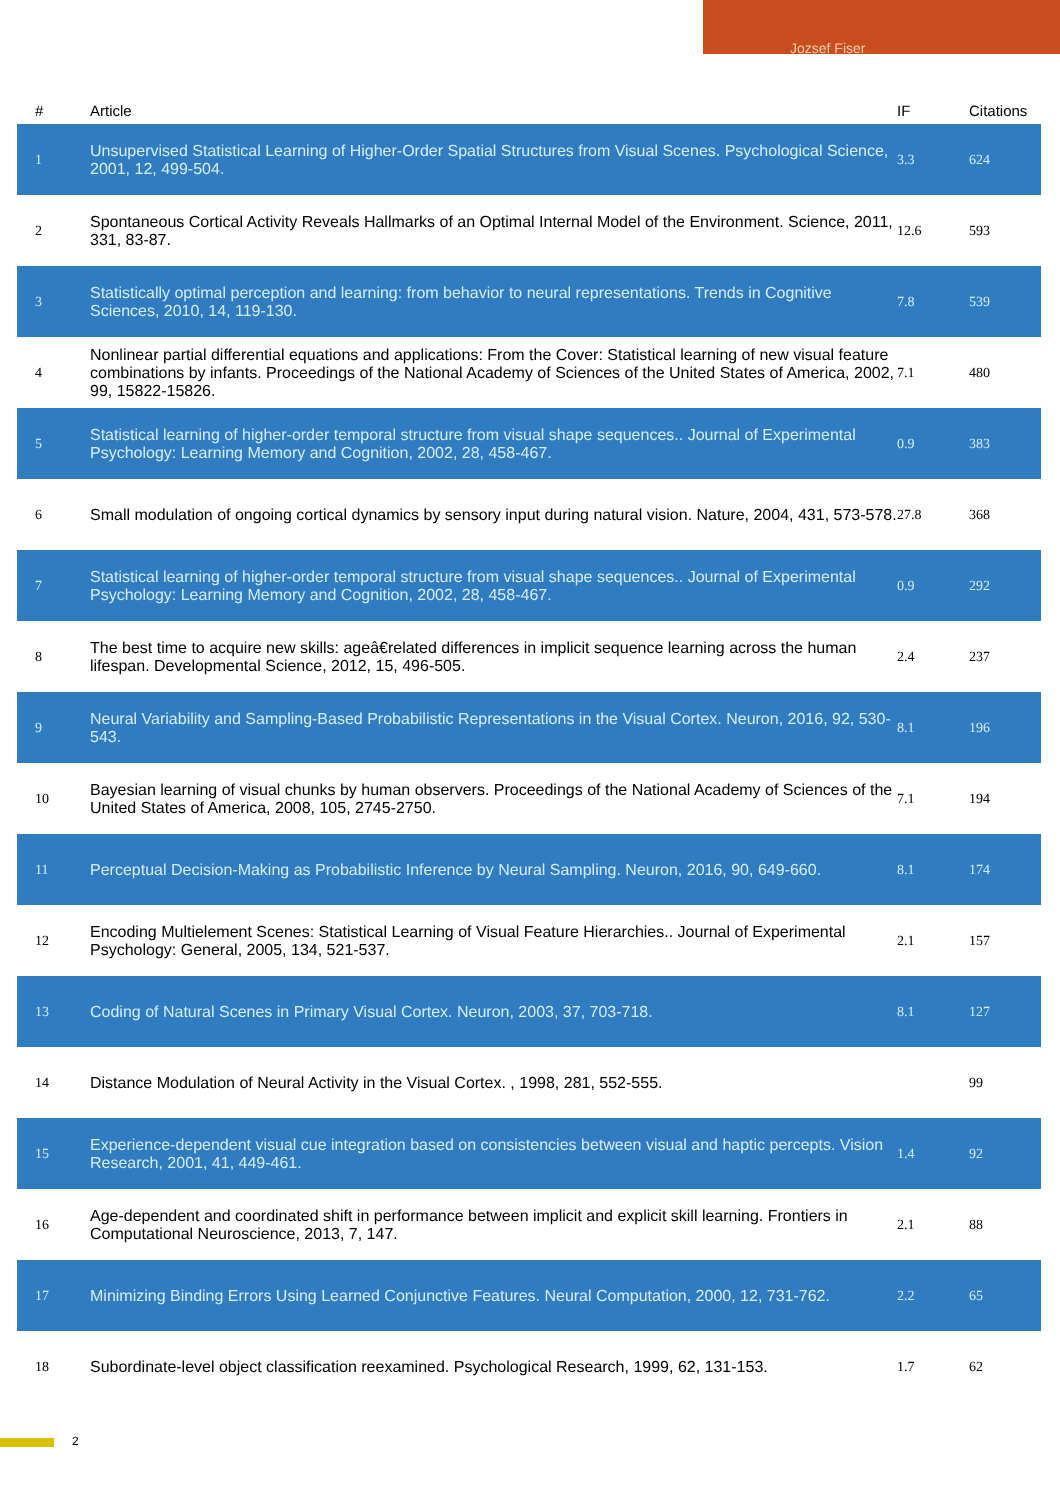Jozsef Fiser
| # | Article | IF | Citations |
| --- | --- | --- | --- |
| 1 | Unsupervised Statistical Learning of Higher-Order Spatial Structures from Visual Scenes. Psychological Science, 2001, 12, 499-504. | 3.3 | 624 |
| 2 | Spontaneous Cortical Activity Reveals Hallmarks of an Optimal Internal Model of the Environment. Science, 2011, 331, 83-87. | 12.6 | 593 |
| 3 | Statistically optimal perception and learning: from behavior to neural representations. Trends in Cognitive Sciences, 2010, 14, 119-130. | 7.8 | 539 |
| 4 | Nonlinear partial differential equations and applications: From the Cover: Statistical learning of new visual feature combinations by infants. Proceedings of the National Academy of Sciences of the United States of America, 2002, 99, 15822-15826. | 7.1 | 480 |
| 5 | Statistical learning of higher-order temporal structure from visual shape sequences.. Journal of Experimental Psychology: Learning Memory and Cognition, 2002, 28, 458-467. | 0.9 | 383 |
| 6 | Small modulation of ongoing cortical dynamics by sensory input during natural vision. Nature, 2004, 431, 573-578. | 27.8 | 368 |
| 7 | Statistical learning of higher-order temporal structure from visual shape sequences.. Journal of Experimental Psychology: Learning Memory and Cognition, 2002, 28, 458-467. | 0.9 | 292 |
| 8 | The best time to acquire new skills: ageâ€related differences in implicit sequence learning across the human lifespan. Developmental Science, 2012, 15, 496-505. | 2.4 | 237 |
| 9 | Neural Variability and Sampling-Based Probabilistic Representations in the Visual Cortex. Neuron, 2016, 92, 530-543. | 8.1 | 196 |
| 10 | Bayesian learning of visual chunks by human observers. Proceedings of the National Academy of Sciences of the United States of America, 2008, 105, 2745-2750. | 7.1 | 194 |
| 11 | Perceptual Decision-Making as Probabilistic Inference by Neural Sampling. Neuron, 2016, 90, 649-660. | 8.1 | 174 |
| 12 | Encoding Multielement Scenes: Statistical Learning of Visual Feature Hierarchies.. Journal of Experimental Psychology: General, 2005, 134, 521-537. | 2.1 | 157 |
| 13 | Coding of Natural Scenes in Primary Visual Cortex. Neuron, 2003, 37, 703-718. | 8.1 | 127 |
| 14 | Distance Modulation of Neural Activity in the Visual Cortex. , 1998, 281, 552-555. | | 99 |
| 15 | Experience-dependent visual cue integration based on consistencies between visual and haptic percepts. Vision Research, 2001, 41, 449-461. | 1.4 | 92 |
| 16 | Age-dependent and coordinated shift in performance between implicit and explicit skill learning. Frontiers in Computational Neuroscience, 2013, 7, 147. | 2.1 | 88 |
| 17 | Minimizing Binding Errors Using Learned Conjunctive Features. Neural Computation, 2000, 12, 731-762. | 2.2 | 65 |
| 18 | Subordinate-level object classification reexamined. Psychological Research, 1999, 62, 131-153. | 1.7 | 62 |
2